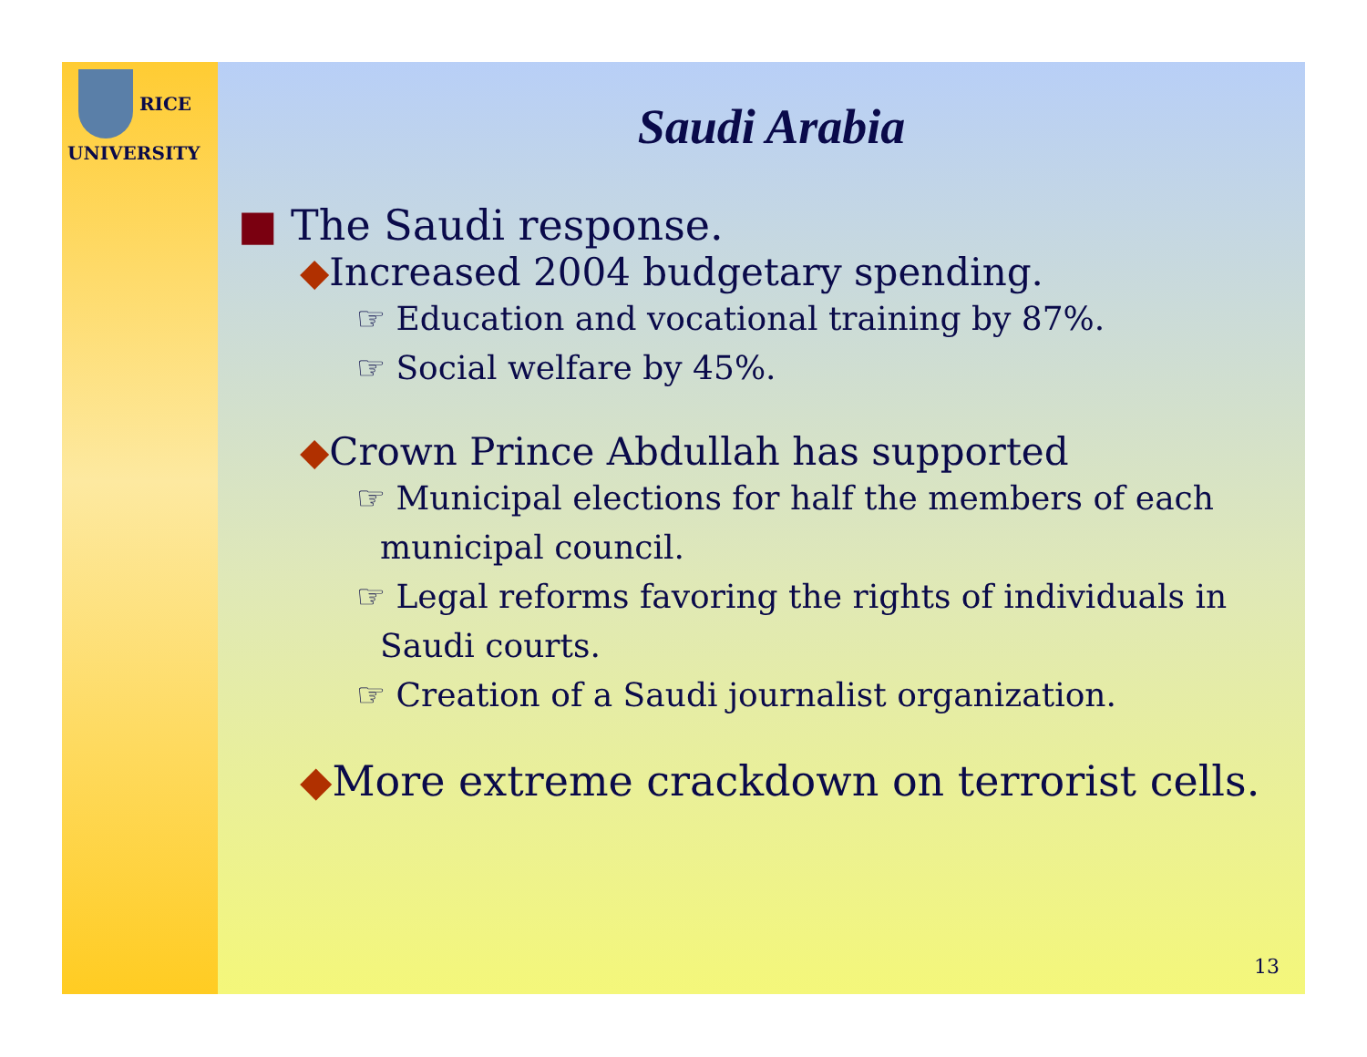RICE
UNIVERSITY
Saudi Arabia
■ The Saudi response.
◆Increased 2004 budgetary spending.
☞ Education and vocational training by 87%.
☞ Social welfare by 45%.
◆Crown Prince Abdullah has supported
☞ Municipal elections for half the members of each municipal council.
☞ Legal reforms favoring the rights of individuals in Saudi courts.
☞ Creation of a Saudi journalist organization.
◆More extreme crackdown on terrorist cells.
13